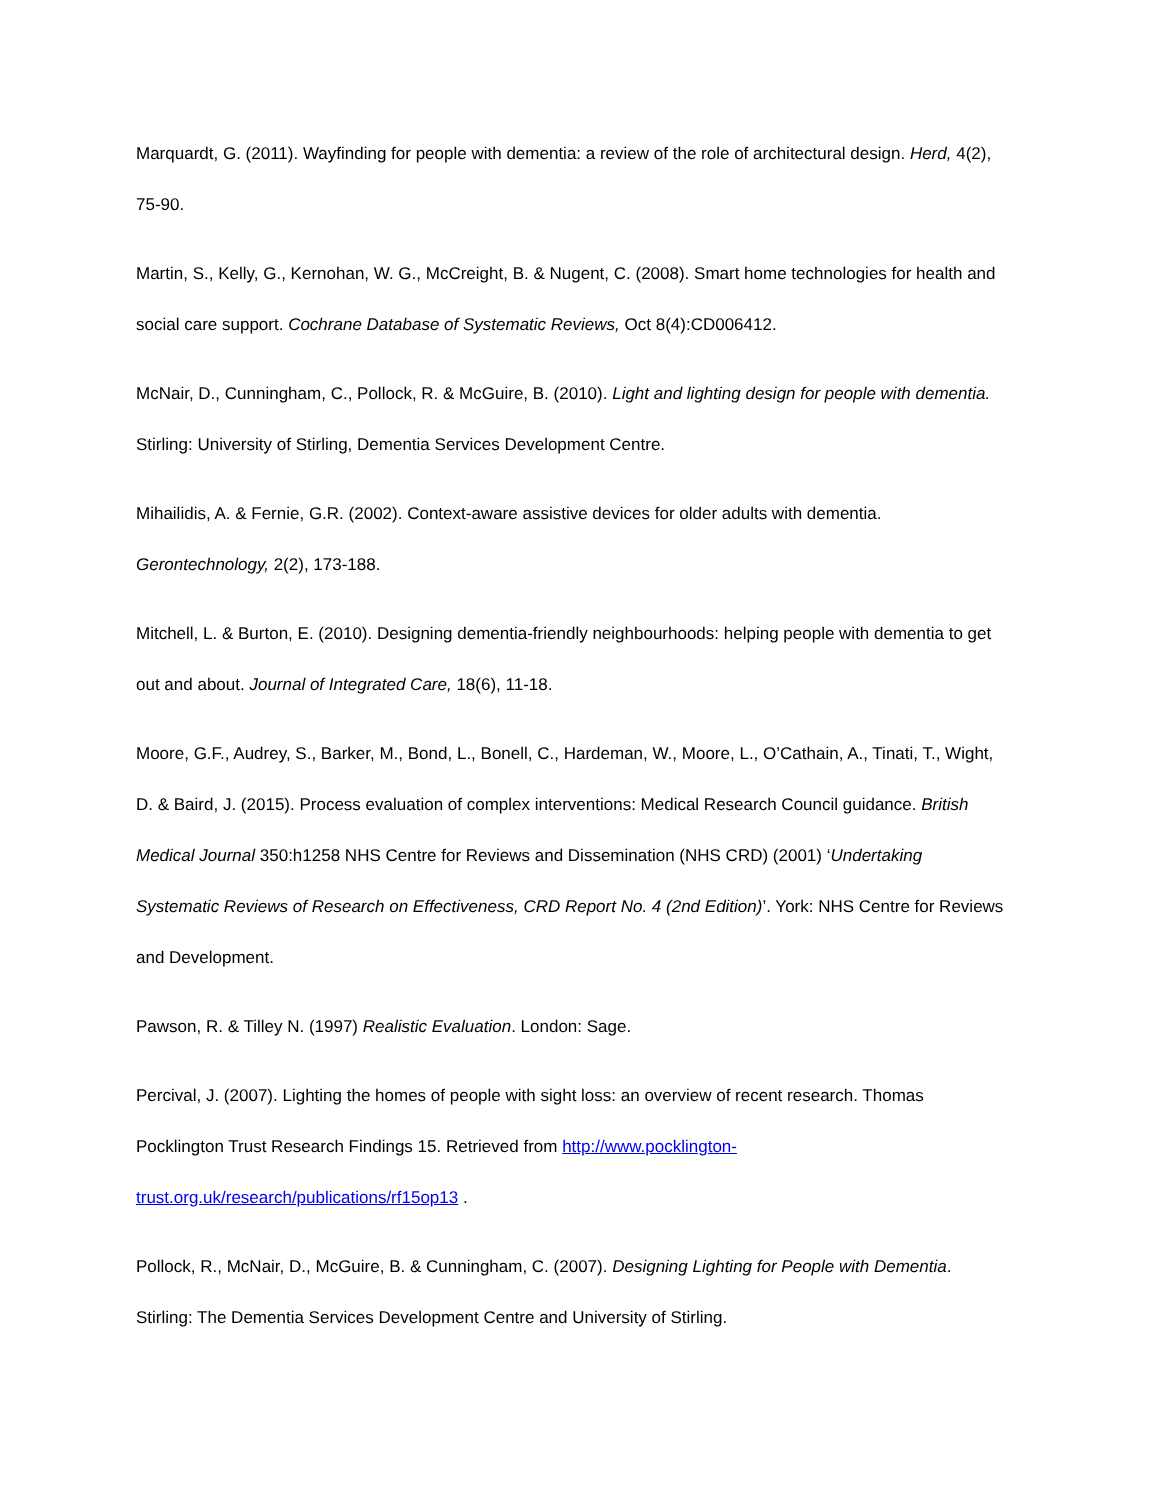Marquardt, G. (2011). Wayfinding for people with dementia: a review of the role of architectural design. Herd, 4(2), 75-90.
Martin, S., Kelly, G., Kernohan, W. G., McCreight, B. & Nugent, C. (2008). Smart home technologies for health and social care support. Cochrane Database of Systematic Reviews, Oct 8(4):CD006412.
McNair, D., Cunningham, C., Pollock, R. & McGuire, B. (2010). Light and lighting design for people with dementia. Stirling: University of Stirling, Dementia Services Development Centre.
Mihailidis, A. & Fernie, G.R. (2002). Context-aware assistive devices for older adults with dementia. Gerontechnology, 2(2), 173-188.
Mitchell, L. & Burton, E. (2010). Designing dementia-friendly neighbourhoods: helping people with dementia to get out and about. Journal of Integrated Care, 18(6), 11-18.
Moore, G.F., Audrey, S., Barker, M., Bond, L., Bonell, C., Hardeman, W., Moore, L., O’Cathain, A., Tinati, T., Wight, D. & Baird, J. (2015). Process evaluation of complex interventions: Medical Research Council guidance. British Medical Journal 350:h1258 NHS Centre for Reviews and Dissemination (NHS CRD) (2001) ‘Undertaking Systematic Reviews of Research on Effectiveness, CRD Report No. 4 (2nd Edition)’. York: NHS Centre for Reviews and Development.
Pawson, R. & Tilley N. (1997) Realistic Evaluation. London: Sage.
Percival, J. (2007). Lighting the homes of people with sight loss: an overview of recent research. Thomas Pocklington Trust Research Findings 15. Retrieved from http://www.pocklington-
trust.org.uk/research/publications/rf15op13 .
Pollock, R., McNair, D., McGuire, B. & Cunningham, C. (2007). Designing Lighting for People with Dementia. Stirling: The Dementia Services Development Centre and University of Stirling.